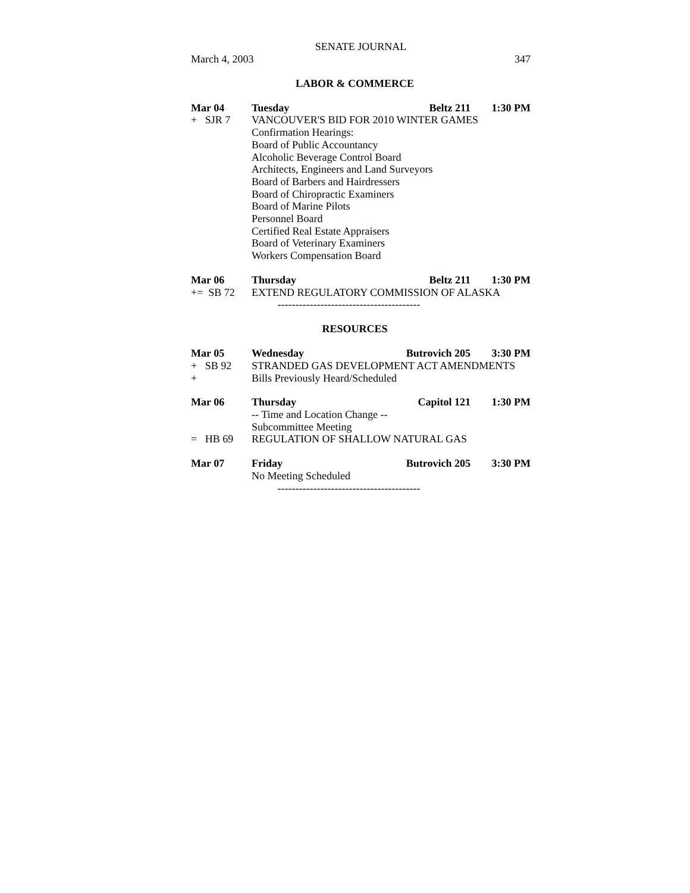SENATE JOURNAL
March 4, 2003 347
LABOR & COMMERCE
Mar 04 Tuesday Beltz 211 1:30 PM
+ SJR 7 VANCOUVER'S BID FOR 2010 WINTER GAMES
Confirmation Hearings:
Board of Public Accountancy
Alcoholic Beverage Control Board
Architects, Engineers and Land Surveyors
Board of Barbers and Hairdressers
Board of Chiropractic Examiners
Board of Marine Pilots
Personnel Board
Certified Real Estate Appraisers
Board of Veterinary Examiners
Workers Compensation Board
Mar 06 Thursday Beltz 211 1:30 PM
+= SB 72 EXTEND REGULATORY COMMISSION OF ALASKA
----------------------------------------
RESOURCES
Mar 05 Wednesday Butrovich 205 3:30 PM
+ SB 92 STRANDED GAS DEVELOPMENT ACT AMENDMENTS
+ Bills Previously Heard/Scheduled
Mar 06 Thursday Capitol 121 1:30 PM
-- Time and Location Change --
Subcommittee Meeting
= HB 69 REGULATION OF SHALLOW NATURAL GAS
Mar 07 Friday Butrovich 205 3:30 PM
No Meeting Scheduled
----------------------------------------